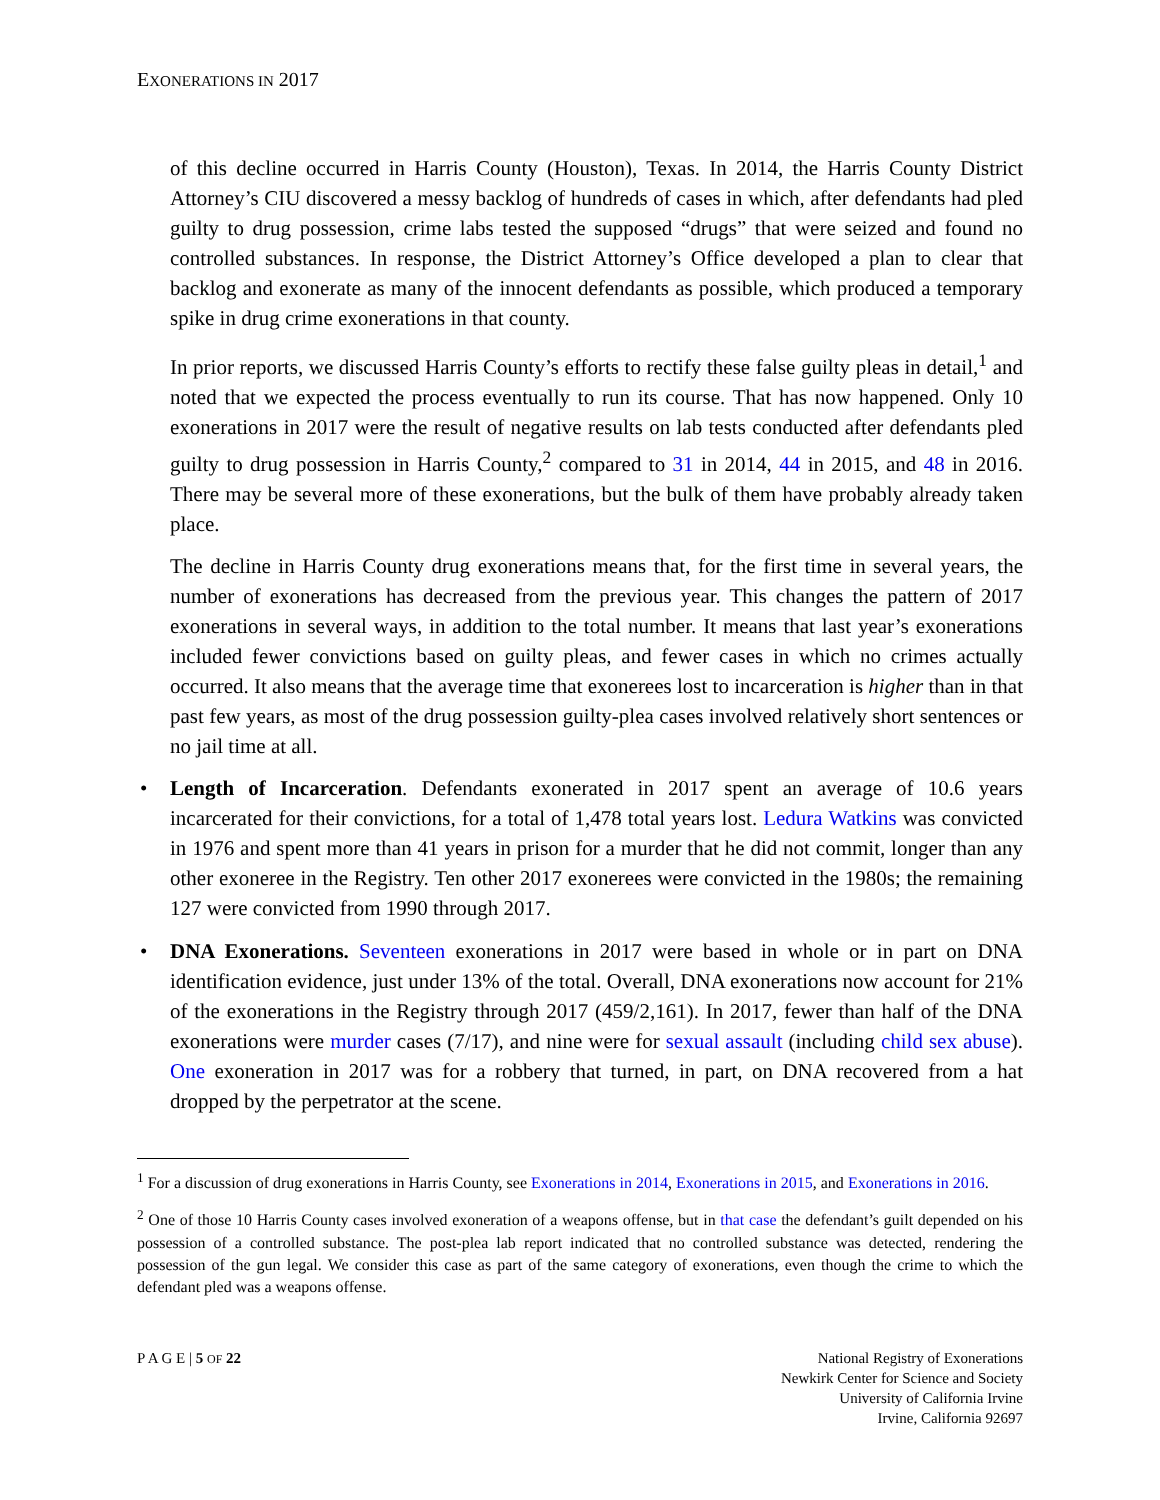EXONERATIONS IN 2017
of this decline occurred in Harris County (Houston), Texas. In 2014, the Harris County District Attorney’s CIU discovered a messy backlog of hundreds of cases in which, after defendants had pled guilty to drug possession, crime labs tested the supposed “drugs” that were seized and found no controlled substances. In response, the District Attorney’s Office developed a plan to clear that backlog and exonerate as many of the innocent defendants as possible, which produced a temporary spike in drug crime exonerations in that county.
In prior reports, we discussed Harris County’s efforts to rectify these false guilty pleas in detail,<sup>1</sup> and noted that we expected the process eventually to run its course. That has now happened. Only 10 exonerations in 2017 were the result of negative results on lab tests conducted after defendants pled guilty to drug possession in Harris County,<sup>2</sup> compared to 31 in 2014, 44 in 2015, and 48 in 2016. There may be several more of these exonerations, but the bulk of them have probably already taken place.
The decline in Harris County drug exonerations means that, for the first time in several years, the number of exonerations has decreased from the previous year. This changes the pattern of 2017 exonerations in several ways, in addition to the total number. It means that last year’s exonerations included fewer convictions based on guilty pleas, and fewer cases in which no crimes actually occurred. It also means that the average time that exonerees lost to incarceration is higher than in that past few years, as most of the drug possession guilty-plea cases involved relatively short sentences or no jail time at all.
• Length of Incarceration. Defendants exonerated in 2017 spent an average of 10.6 years incarcerated for their convictions, for a total of 1,478 total years lost. Ledura Watkins was convicted in 1976 and spent more than 41 years in prison for a murder that he did not commit, longer than any other exoneree in the Registry. Ten other 2017 exonerees were convicted in the 1980s; the remaining 127 were convicted from 1990 through 2017.
• DNA Exonerations. Seventeen exonerations in 2017 were based in whole or in part on DNA identification evidence, just under 13% of the total. Overall, DNA exonerations now account for 21% of the exonerations in the Registry through 2017 (459/2,161). In 2017, fewer than half of the DNA exonerations were murder cases (7/17), and nine were for sexual assault (including child sex abuse). One exoneration in 2017 was for a robbery that turned, in part, on DNA recovered from a hat dropped by the perpetrator at the scene.
<sup>1</sup> For a discussion of drug exonerations in Harris County, see Exonerations in 2014, Exonerations in 2015, and Exonerations in 2016.
<sup>2</sup> One of those 10 Harris County cases involved exoneration of a weapons offense, but in that case the defendant’s guilt depended on his possession of a controlled substance. The post-plea lab report indicated that no controlled substance was detected, rendering the possession of the gun legal. We consider this case as part of the same category of exonerations, even though the crime to which the defendant pled was a weapons offense.
P A G E | 5 OF 22 National Registry of Exonerations
Newkirk Center for Science and Society
University of California Irvine
Irvine, California 92697